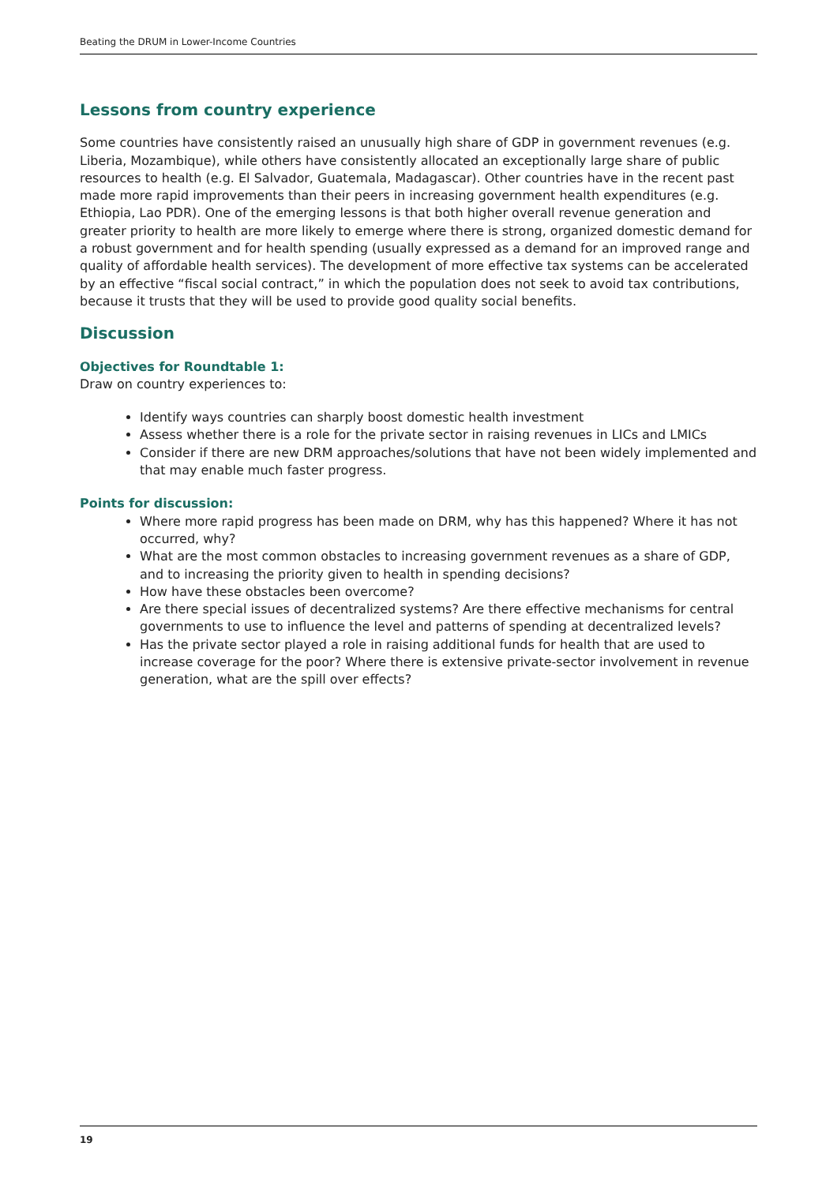Beating the DRUM in Lower-Income Countries
Lessons from country experience
Some countries have consistently raised an unusually high share of GDP in government revenues (e.g. Liberia, Mozambique), while others have consistently allocated an exceptionally large share of public resources to health (e.g. El Salvador, Guatemala, Madagascar). Other countries have in the recent past made more rapid improvements than their peers in increasing government health expenditures (e.g. Ethiopia, Lao PDR). One of the emerging lessons is that both higher overall revenue generation and greater priority to health are more likely to emerge where there is strong, organized domestic demand for a robust government and for health spending (usually expressed as a demand for an improved range and quality of affordable health services). The development of more effective tax systems can be accelerated by an effective “fiscal social contract,” in which the population does not seek to avoid tax contributions, because it trusts that they will be used to provide good quality social benefits.
Discussion
Objectives for Roundtable 1:
Draw on country experiences to:
Identify ways countries can sharply boost domestic health investment
Assess whether there is a role for the private sector in raising revenues in LICs and LMICs
Consider if there are new DRM approaches/solutions that have not been widely implemented and that may enable much faster progress.
Points for discussion:
Where more rapid progress has been made on DRM, why has this happened? Where it has not occurred, why?
What are the most common obstacles to increasing government revenues as a share of GDP, and to increasing the priority given to health in spending decisions?
How have these obstacles been overcome?
Are there special issues of decentralized systems? Are there effective mechanisms for central governments to use to influence the level and patterns of spending at decentralized levels?
Has the private sector played a role in raising additional funds for health that are used to increase coverage for the poor? Where there is extensive private-sector involvement in revenue generation, what are the spill over effects?
19